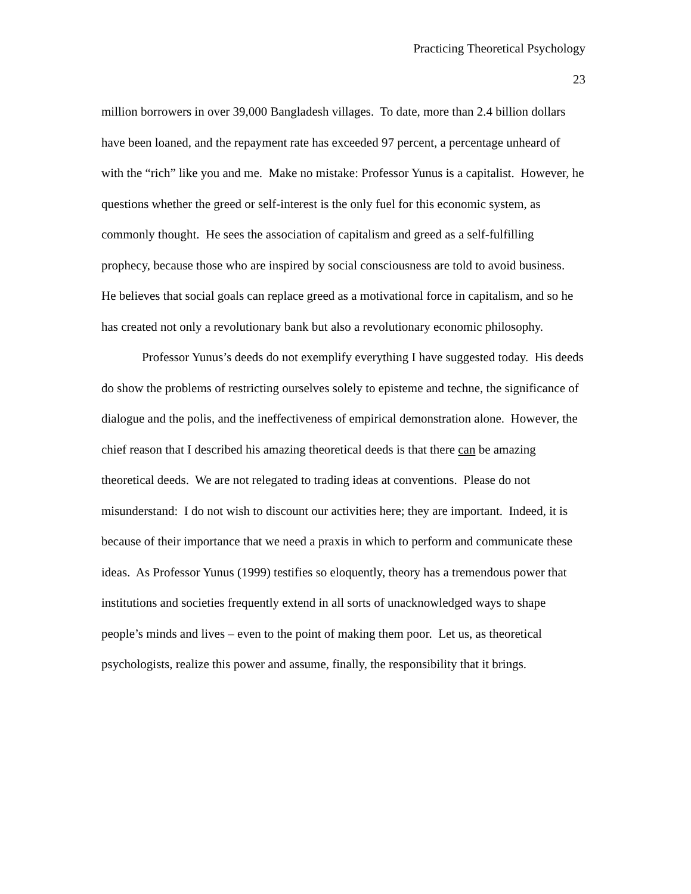Practicing Theoretical Psychology
23
million borrowers in over 39,000 Bangladesh villages. To date, more than 2.4 billion dollars have been loaned, and the repayment rate has exceeded 97 percent, a percentage unheard of with the “rich” like you and me. Make no mistake: Professor Yunus is a capitalist. However, he questions whether the greed or self-interest is the only fuel for this economic system, as commonly thought. He sees the association of capitalism and greed as a self-fulfilling prophecy, because those who are inspired by social consciousness are told to avoid business. He believes that social goals can replace greed as a motivational force in capitalism, and so he has created not only a revolutionary bank but also a revolutionary economic philosophy.
Professor Yunus’s deeds do not exemplify everything I have suggested today. His deeds do show the problems of restricting ourselves solely to episteme and techne, the significance of dialogue and the polis, and the ineffectiveness of empirical demonstration alone. However, the chief reason that I described his amazing theoretical deeds is that there can be amazing theoretical deeds. We are not relegated to trading ideas at conventions. Please do not misunderstand: I do not wish to discount our activities here; they are important. Indeed, it is because of their importance that we need a praxis in which to perform and communicate these ideas. As Professor Yunus (1999) testifies so eloquently, theory has a tremendous power that institutions and societies frequently extend in all sorts of unacknowledged ways to shape people’s minds and lives – even to the point of making them poor. Let us, as theoretical psychologists, realize this power and assume, finally, the responsibility that it brings.